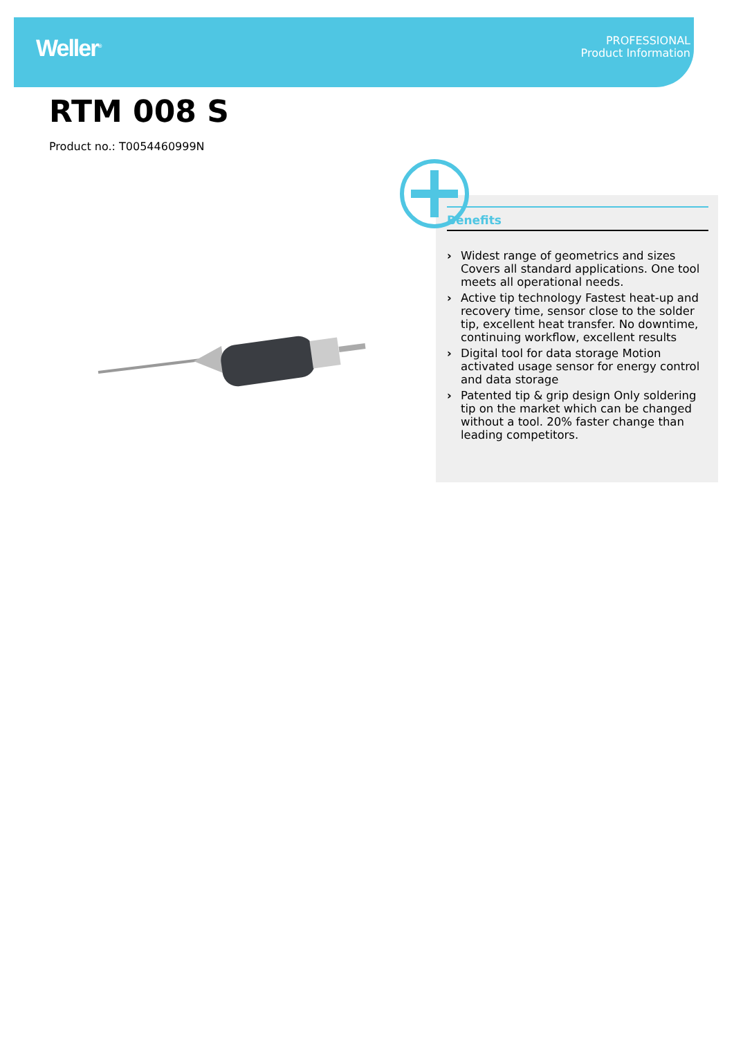Weller<sup>®</sup>
PROFESSIONAL
Product Information
RTM 008 S
Product no.: T0054460999N
Benefits
› Widest range of geometrics and sizes Covers all standard applications. One tool meets all operational needs.
› Active tip technology Fastest heat-up and recovery time, sensor close to the solder tip, excellent heat transfer. No downtime, continuing workflow, excellent results
› Digital tool for data storage Motion activated usage sensor for energy control and data storage
› Patented tip & grip design Only soldering tip on the market which can be changed without a tool. 20% faster change than leading competitors.